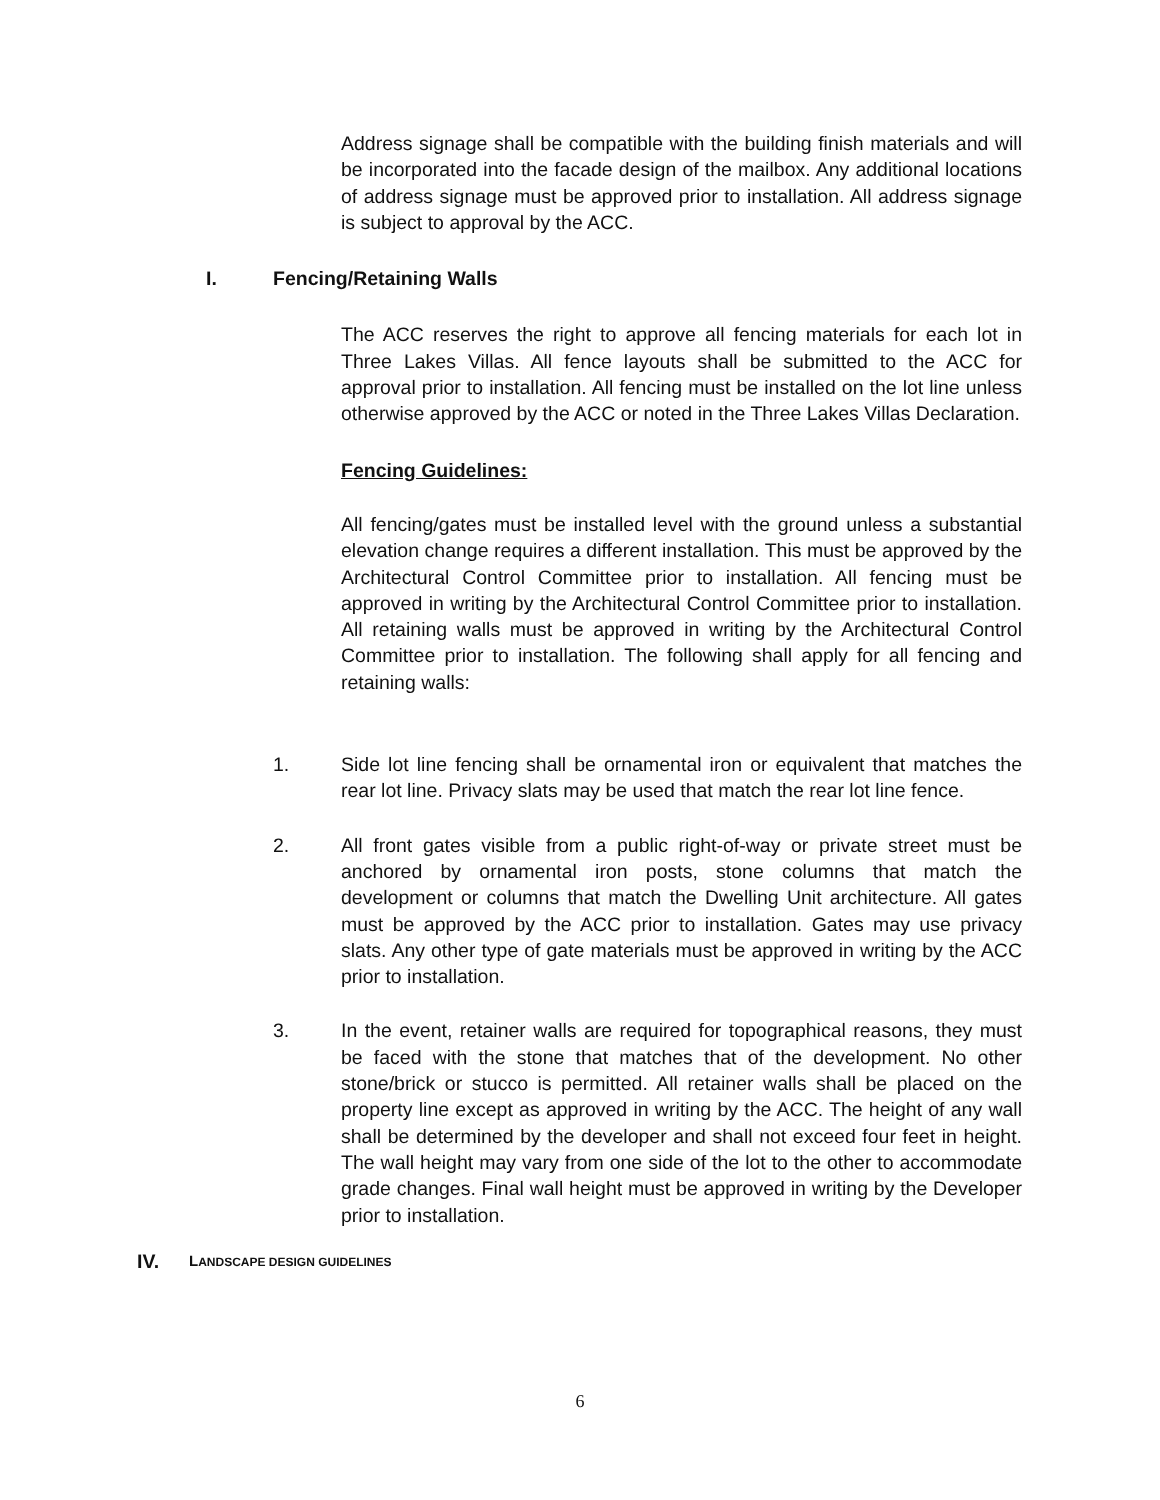Address signage shall be compatible with the building finish materials and will be incorporated into the facade design of the mailbox. Any additional locations of address signage must be approved prior to installation. All address signage is subject to approval by the ACC.
I. Fencing/Retaining Walls
The ACC reserves the right to approve all fencing materials for each lot in Three Lakes Villas. All fence layouts shall be submitted to the ACC for approval prior to installation. All fencing must be installed on the lot line unless otherwise approved by the ACC or noted in the Three Lakes Villas Declaration.
Fencing Guidelines:
All fencing/gates must be installed level with the ground unless a substantial elevation change requires a different installation. This must be approved by the Architectural Control Committee prior to installation. All fencing must be approved in writing by the Architectural Control Committee prior to installation. All retaining walls must be approved in writing by the Architectural Control Committee prior to installation. The following shall apply for all fencing and retaining walls:
1. Side lot line fencing shall be ornamental iron or equivalent that matches the rear lot line. Privacy slats may be used that match the rear lot line fence.
2. All front gates visible from a public right-of-way or private street must be anchored by ornamental iron posts, stone columns that match the development or columns that match the Dwelling Unit architecture. All gates must be approved by the ACC prior to installation. Gates may use privacy slats. Any other type of gate materials must be approved in writing by the ACC prior to installation.
3. In the event, retainer walls are required for topographical reasons, they must be faced with the stone that matches that of the development. No other stone/brick or stucco is permitted. All retainer walls shall be placed on the property line except as approved in writing by the ACC. The height of any wall shall be determined by the developer and shall not exceed four feet in height. The wall height may vary from one side of the lot to the other to accommodate grade changes. Final wall height must be approved in writing by the Developer prior to installation.
IV. LANDSCAPE DESIGN GUIDELINES
6